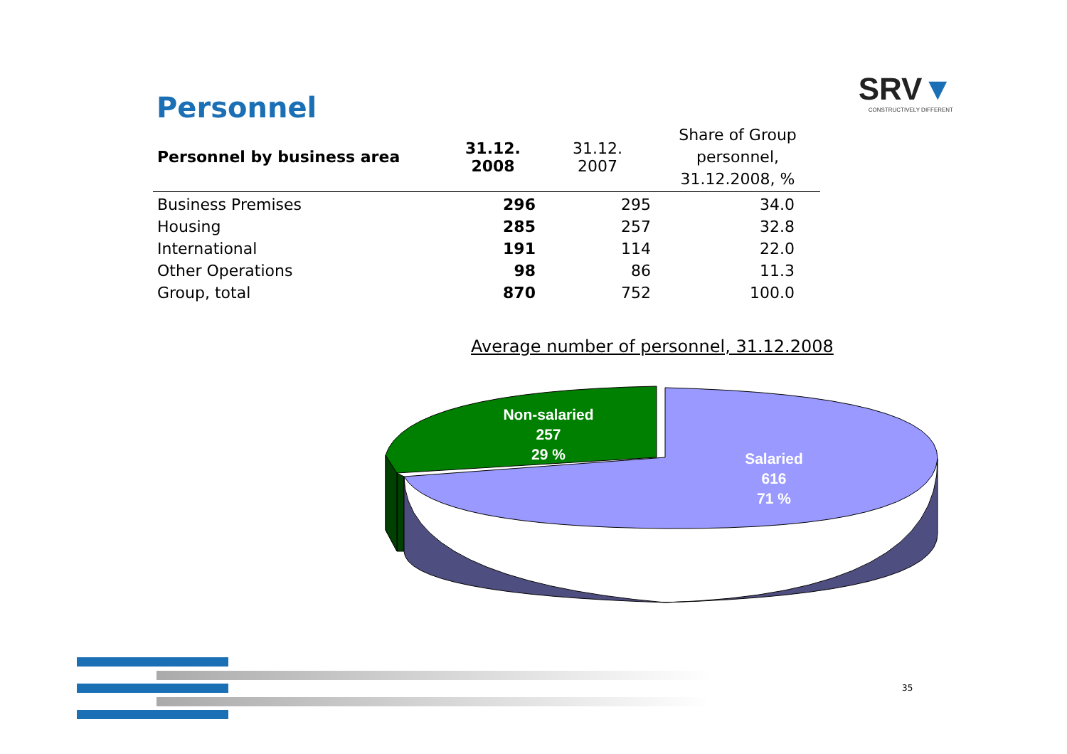Personnel
SRV▼
CONSTRUCTIVELY DIFFERENT
| Personnel by business area | 31.12. 2008 | 31.12. 2007 | Share of Group personnel, 31.12.2008, % |
| --- | --- | --- | --- |
| Business Premises | 296 | 295 | 34.0 |
| Housing | 285 | 257 | 32.8 |
| International | 191 | 114 | 22.0 |
| Other Operations | 98 | 86 | 11.3 |
| Group, total | 870 | 752 | 100.0 |
Average number of personnel, 31.12.2008
Non-salaried
257
29 %
Salaried
616
71 %
35